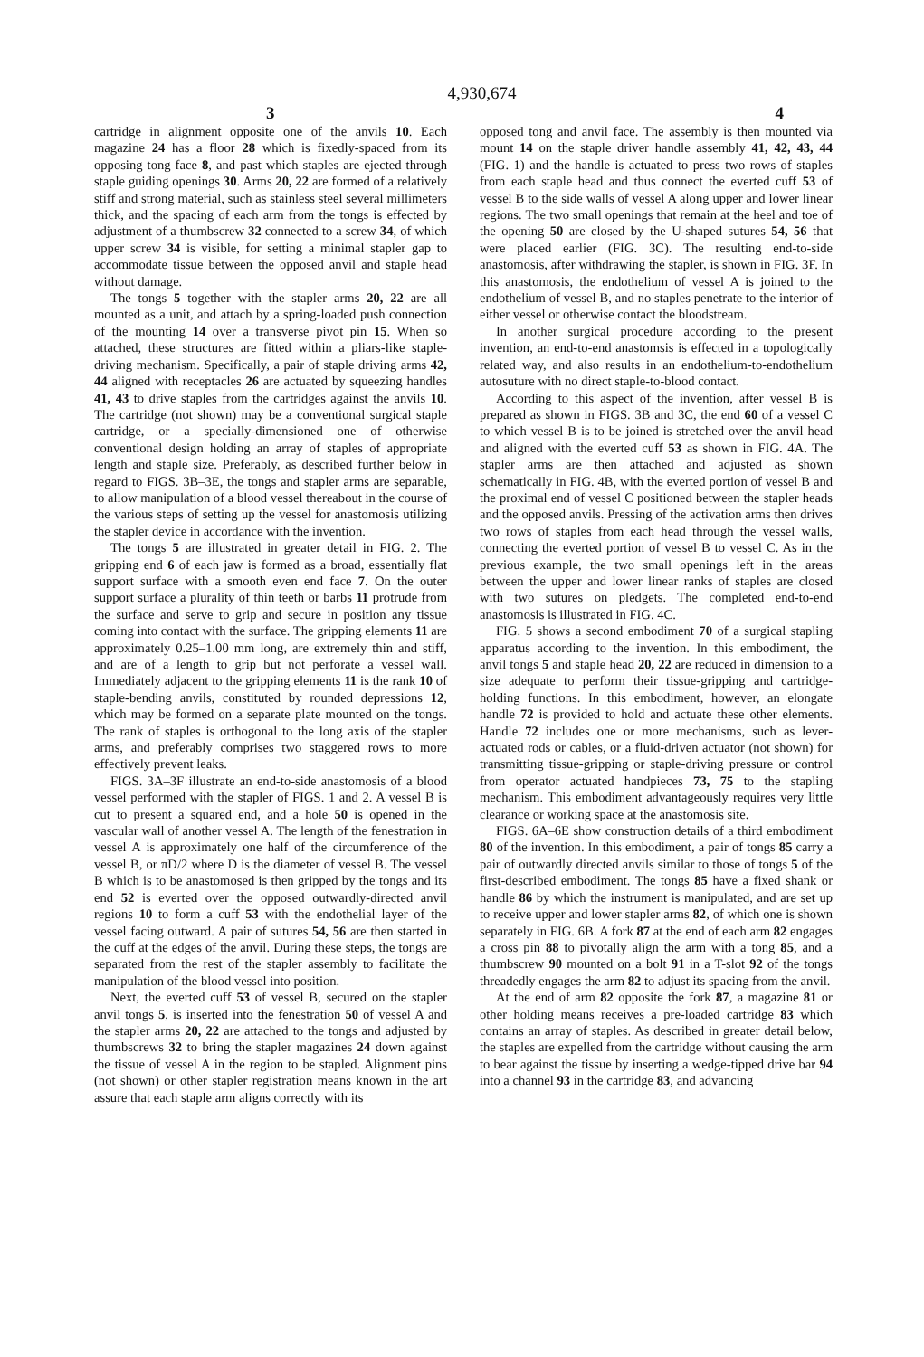4,930,674
3 4
cartridge in alignment opposite one of the anvils 10. Each magazine 24 has a floor 28 which is fixedly-spaced from its opposing tong face 8, and past which staples are ejected through staple guiding openings 30. Arms 20, 22 are formed of a relatively stiff and strong material, such as stainless steel several millimeters thick, and the spacing of each arm from the tongs is effected by adjustment of a thumbscrew 32 connected to a screw 34, of which upper screw 34 is visible, for setting a minimal stapler gap to accommodate tissue between the opposed anvil and staple head without damage.
The tongs 5 together with the stapler arms 20, 22 are all mounted as a unit, and attach by a spring-loaded push connection of the mounting 14 over a transverse pivot pin 15. When so attached, these structures are fitted within a pliars-like staple-driving mechanism. Specifically, a pair of staple driving arms 42, 44 aligned with receptacles 26 are actuated by squeezing handles 41, 43 to drive staples from the cartridges against the anvils 10. The cartridge (not shown) may be a conventional surgical staple cartridge, or a specially-dimensioned one of otherwise conventional design holding an array of staples of appropriate length and staple size. Preferably, as described further below in regard to FIGS. 3B–3E, the tongs and stapler arms are separable, to allow manipulation of a blood vessel thereabout in the course of the various steps of setting up the vessel for anastomosis utilizing the stapler device in accordance with the invention.
The tongs 5 are illustrated in greater detail in FIG. 2. The gripping end 6 of each jaw is formed as a broad, essentially flat support surface with a smooth even end face 7. On the outer support surface a plurality of thin teeth or barbs 11 protrude from the surface and serve to grip and secure in position any tissue coming into contact with the surface. The gripping elements 11 are approximately 0.25–1.00 mm long, are extremely thin and stiff, and are of a length to grip but not perforate a vessel wall. Immediately adjacent to the gripping elements 11 is the rank 10 of staple-bending anvils, constituted by rounded depressions 12, which may be formed on a separate plate mounted on the tongs. The rank of staples is orthogonal to the long axis of the stapler arms, and preferably comprises two staggered rows to more effectively prevent leaks.
FIGS. 3A–3F illustrate an end-to-side anastomosis of a blood vessel performed with the stapler of FIGS. 1 and 2. A vessel B is cut to present a squared end, and a hole 50 is opened in the vascular wall of another vessel A. The length of the fenestration in vessel A is approximately one half of the circumference of the vessel B, or πD/2 where D is the diameter of vessel B. The vessel B which is to be anastomosed is then gripped by the tongs and its end 52 is everted over the opposed outwardly-directed anvil regions 10 to form a cuff 53 with the endothelial layer of the vessel facing outward. A pair of sutures 54, 56 are then started in the cuff at the edges of the anvil. During these steps, the tongs are separated from the rest of the stapler assembly to facilitate the manipulation of the blood vessel into position.
Next, the everted cuff 53 of vessel B, secured on the stapler anvil tongs 5, is inserted into the fenestration 50 of vessel A and the stapler arms 20, 22 are attached to the tongs and adjusted by thumbscrews 32 to bring the stapler magazines 24 down against the tissue of vessel A in the region to be stapled. Alignment pins (not shown) or other stapler registration means known in the art assure that each staple arm aligns correctly with its
opposed tong and anvil face. The assembly is then mounted via mount 14 on the staple driver handle assembly 41, 42, 43, 44 (FIG. 1) and the handle is actuated to press two rows of staples from each staple head and thus connect the everted cuff 53 of vessel B to the side walls of vessel A along upper and lower linear regions. The two small openings that remain at the heel and toe of the opening 50 are closed by the U-shaped sutures 54, 56 that were placed earlier (FIG. 3C). The resulting end-to-side anastomosis, after withdrawing the stapler, is shown in FIG. 3F. In this anastomosis, the endothelium of vessel A is joined to the endothelium of vessel B, and no staples penetrate to the interior of either vessel or otherwise contact the bloodstream.
In another surgical procedure according to the present invention, an end-to-end anastomsis is effected in a topologically related way, and also results in an endothelium-to-endothelium autosuture with no direct staple-to-blood contact.
According to this aspect of the invention, after vessel B is prepared as shown in FIGS. 3B and 3C, the end 60 of a vessel C to which vessel B is to be joined is stretched over the anvil head and aligned with the everted cuff 53 as shown in FIG. 4A. The stapler arms are then attached and adjusted as shown schematically in FIG. 4B, with the everted portion of vessel B and the proximal end of vessel C positioned between the stapler heads and the opposed anvils. Pressing of the activation arms then drives two rows of staples from each head through the vessel walls, connecting the everted portion of vessel B to vessel C. As in the previous example, the two small openings left in the areas between the upper and lower linear ranks of staples are closed with two sutures on pledgets. The completed end-to-end anastomosis is illustrated in FIG. 4C.
FIG. 5 shows a second embodiment 70 of a surgical stapling apparatus according to the invention. In this embodiment, the anvil tongs 5 and staple head 20, 22 are reduced in dimension to a size adequate to perform their tissue-gripping and cartridge-holding functions. In this embodiment, however, an elongate handle 72 is provided to hold and actuate these other elements. Handle 72 includes one or more mechanisms, such as lever-actuated rods or cables, or a fluid-driven actuator (not shown) for transmitting tissue-gripping or staple-driving pressure or control from operator actuated handpieces 73, 75 to the stapling mechanism. This embodiment advantageously requires very little clearance or working space at the anastomosis site.
FIGS. 6A–6E show construction details of a third embodiment 80 of the invention. In this embodiment, a pair of tongs 85 carry a pair of outwardly directed anvils similar to those of tongs 5 of the first-described embodiment. The tongs 85 have a fixed shank or handle 86 by which the instrument is manipulated, and are set up to receive upper and lower stapler arms 82, of which one is shown separately in FIG. 6B. A fork 87 at the end of each arm 82 engages a cross pin 88 to pivotally align the arm with a tong 85, and a thumbscrew 90 mounted on a bolt 91 in a T-slot 92 of the tongs threadedly engages the arm 82 to adjust its spacing from the anvil.
At the end of arm 82 opposite the fork 87, a magazine 81 or other holding means receives a pre-loaded cartridge 83 which contains an array of staples. As described in greater detail below, the staples are expelled from the cartridge without causing the arm to bear against the tissue by inserting a wedge-tipped drive bar 94 into a channel 93 in the cartridge 83, and advancing